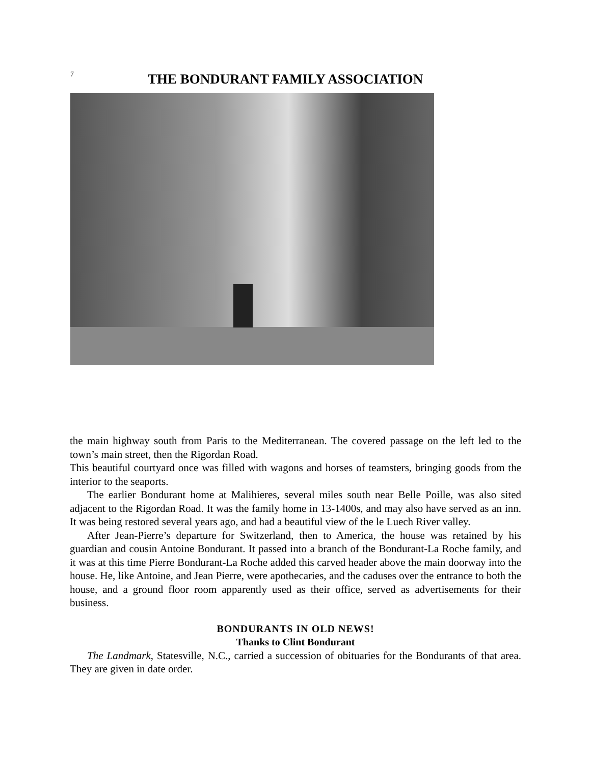7
THE BONDURANT FAMILY ASSOCIATION
the main highway south from Paris to the Mediterranean. The covered passage on the left led to the town’s main street, then the Rigordan Road.
This beautiful courtyard once was filled with wagons and horses of teamsters, bringing goods from the interior to the seaports.
The earlier Bondurant home at Malihieres, several miles south near Belle Poille, was also sited adjacent to the Rigordan Road. It was the family home in 13-1400s, and may also have served as an inn. It was being restored several years ago, and had a beautiful view of the le Luech River valley.
After Jean-Pierre’s departure for Switzerland, then to America, the house was retained by his guardian and cousin Antoine Bondurant. It passed into a branch of the Bondurant-La Roche family, and it was at this time Pierre Bondurant-La Roche added this carved header above the main doorway into the house. He, like Antoine, and Jean Pierre, were apothecaries, and the caduses over the entrance to both the house, and a ground floor room apparently used as their office, served as advertisements for their business.
BONDURANTS IN OLD NEWS!
Thanks to Clint Bondurant
The Landmark, Statesville, N.C., carried a succession of obituaries for the Bondurants of that area. They are given in date order.